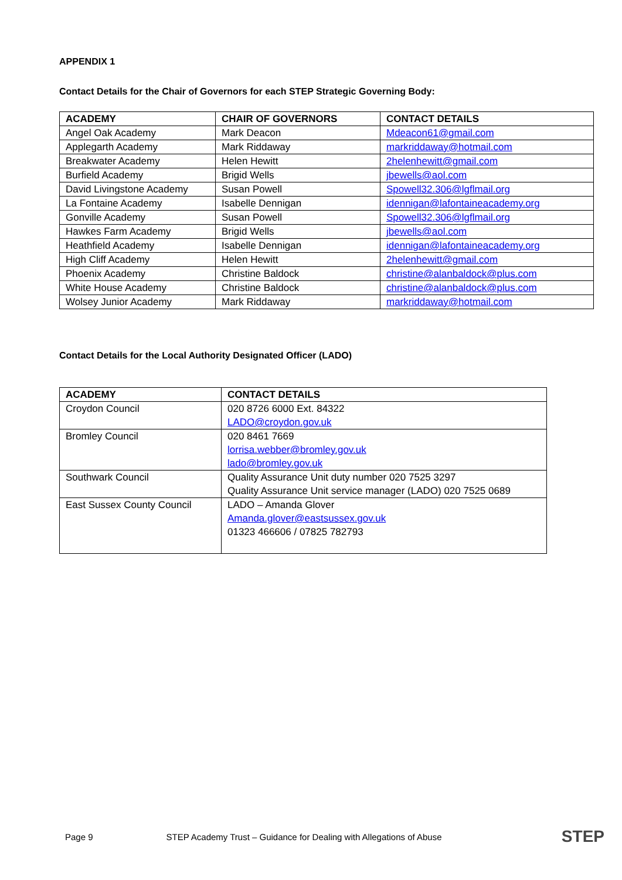APPENDIX 1
Contact Details for the Chair of Governors for each STEP Strategic Governing Body:
| ACADEMY | CHAIR OF GOVERNORS | CONTACT DETAILS |
| --- | --- | --- |
| Angel Oak Academy | Mark Deacon | Mdeacon61@gmail.com |
| Applegarth Academy | Mark Riddaway | markriddaway@hotmail.com |
| Breakwater Academy | Helen Hewitt | 2helenhewitt@gmail.com |
| Burfield Academy | Brigid Wells | jbewells@aol.com |
| David Livingstone Academy | Susan Powell | Spowell32.306@lgflmail.org |
| La Fontaine Academy | Isabelle Dennigan | idennigan@lafontaineacademy.org |
| Gonville Academy | Susan Powell | Spowell32.306@lgflmail.org |
| Hawkes Farm Academy | Brigid Wells | jbewells@aol.com |
| Heathfield Academy | Isabelle Dennigan | idennigan@lafontaineacademy.org |
| High Cliff Academy | Helen Hewitt | 2helenhewitt@gmail.com |
| Phoenix Academy | Christine Baldock | christine@alanbaldock@plus.com |
| White House Academy | Christine Baldock | christine@alanbaldock@plus.com |
| Wolsey Junior Academy | Mark Riddaway | markriddaway@hotmail.com |
Contact Details for the Local Authority Designated Officer (LADO)
| ACADEMY | CONTACT DETAILS |
| --- | --- |
| Croydon Council | 020 8726 6000 Ext. 84322 LADO@croydon.gov.uk |
| Bromley Council | 020 8461 7669 lorrisa.webber@bromley.gov.uk lado@bromley.gov.uk |
| Southwark Council | Quality Assurance Unit duty number 020 7525 3297 Quality Assurance Unit service manager (LADO) 020 7525 0689 |
| East Sussex County Council | LADO – Amanda Glover Amanda.glover@eastsussex.gov.uk 01323 466606 / 07825 782793 |
Page 9 STEP Academy Trust – Guidance for Dealing with Allegations of Abuse STEP